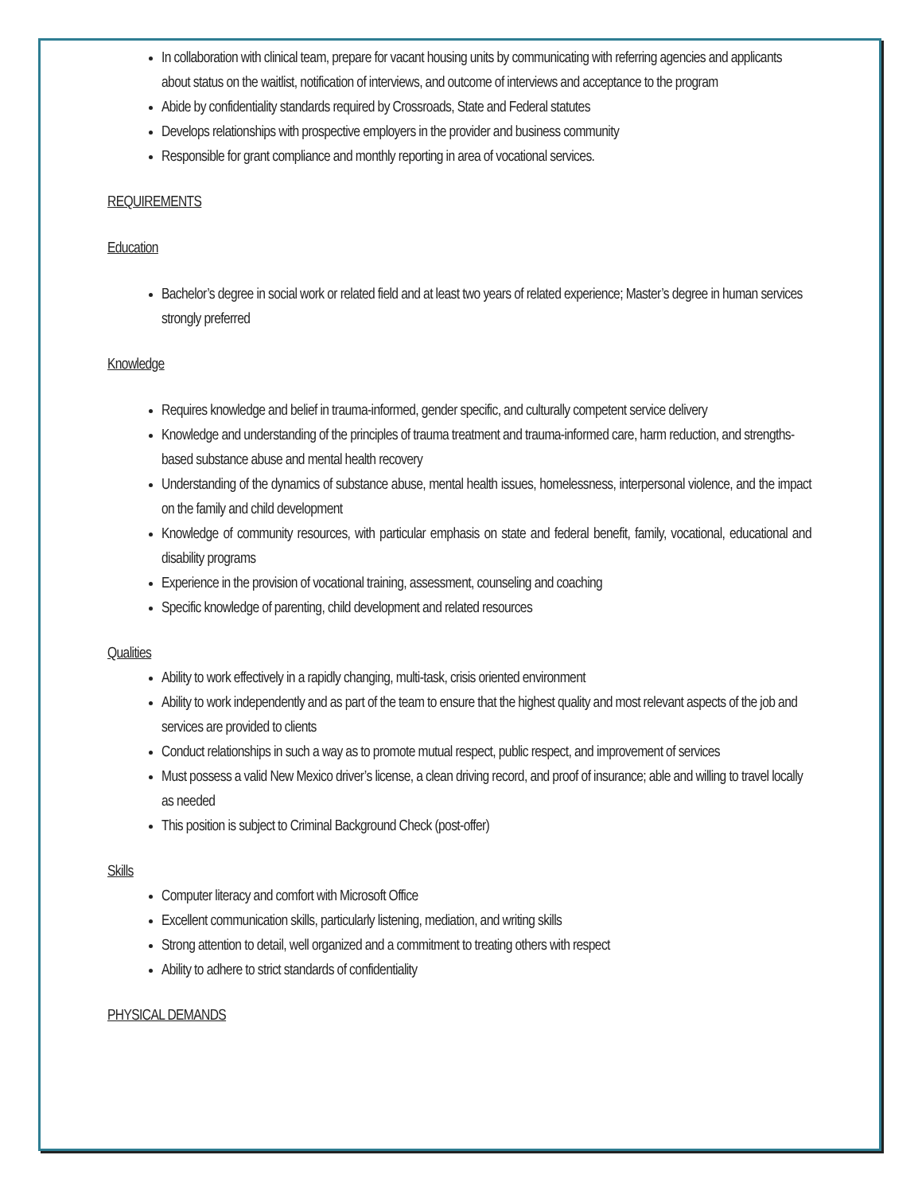In collaboration with clinical team, prepare for vacant housing units by communicating with referring agencies and applicants about status on the waitlist, notification of interviews, and outcome of interviews and acceptance to the program
Abide by confidentiality standards required by Crossroads, State and Federal statutes
Develops relationships with prospective employers in the provider and business community
Responsible for grant compliance and monthly reporting in area of vocational services.
REQUIREMENTS
Education
Bachelor’s degree in social work or related field and at least two years of related experience; Master’s degree in human services strongly preferred
Knowledge
Requires knowledge and belief in trauma-informed, gender specific, and culturally competent service delivery
Knowledge and understanding of the principles of trauma treatment and trauma-informed care, harm reduction, and strengths-based substance abuse and mental health recovery
Understanding of the dynamics of substance abuse, mental health issues, homelessness, interpersonal violence, and the impact on the family and child development
Knowledge of community resources, with particular emphasis on state and federal benefit, family, vocational, educational and disability programs
Experience in the provision of vocational training, assessment, counseling and coaching
Specific knowledge of parenting, child development and related resources
Qualities
Ability to work effectively in a rapidly changing, multi-task, crisis oriented environment
Ability to work independently and as part of the team to ensure that the highest quality and most relevant aspects of the job and services are provided to clients
Conduct relationships in such a way as to promote mutual respect, public respect, and improvement of services
Must possess a valid New Mexico driver’s license, a clean driving record, and proof of insurance; able and willing to travel locally as needed
This position is subject to Criminal Background Check (post-offer)
Skills
Computer literacy and comfort with Microsoft Office
Excellent communication skills, particularly listening, mediation, and writing skills
Strong attention to detail, well organized and a commitment to treating others with respect
Ability to adhere to strict standards of confidentiality
PHYSICAL DEMANDS